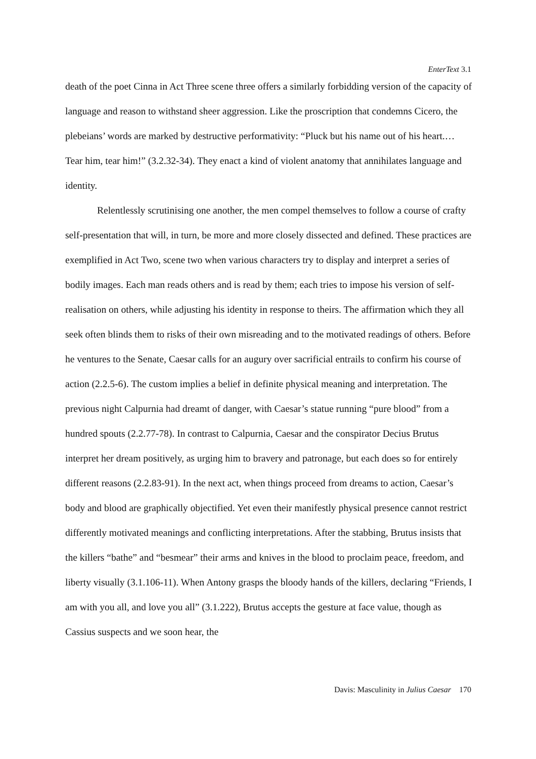EnterText 3.1
death of the poet Cinna in Act Three scene three offers a similarly forbidding version of the capacity of language and reason to withstand sheer aggression. Like the proscription that condemns Cicero, the plebeians’ words are marked by destructive performativity: “Pluck but his name out of his heart.… Tear him, tear him!” (3.2.32-34). They enact a kind of violent anatomy that annihilates language and identity.
Relentlessly scrutinising one another, the men compel themselves to follow a course of crafty self-presentation that will, in turn, be more and more closely dissected and defined. These practices are exemplified in Act Two, scene two when various characters try to display and interpret a series of bodily images. Each man reads others and is read by them; each tries to impose his version of self-realisation on others, while adjusting his identity in response to theirs. The affirmation which they all seek often blinds them to risks of their own misreading and to the motivated readings of others. Before he ventures to the Senate, Caesar calls for an augury over sacrificial entrails to confirm his course of action (2.2.5-6). The custom implies a belief in definite physical meaning and interpretation. The previous night Calpurnia had dreamt of danger, with Caesar’s statue running “pure blood” from a hundred spouts (2.2.77-78). In contrast to Calpurnia, Caesar and the conspirator Decius Brutus interpret her dream positively, as urging him to bravery and patronage, but each does so for entirely different reasons (2.2.83-91). In the next act, when things proceed from dreams to action, Caesar’s body and blood are graphically objectified. Yet even their manifestly physical presence cannot restrict differently motivated meanings and conflicting interpretations. After the stabbing, Brutus insists that the killers “bathe” and “besmear” their arms and knives in the blood to proclaim peace, freedom, and liberty visually (3.1.106-11). When Antony grasps the bloody hands of the killers, declaring “Friends, I am with you all, and love you all” (3.1.222), Brutus accepts the gesture at face value, though as Cassius suspects and we soon hear, the
Davis: Masculinity in Julius Caesar 170